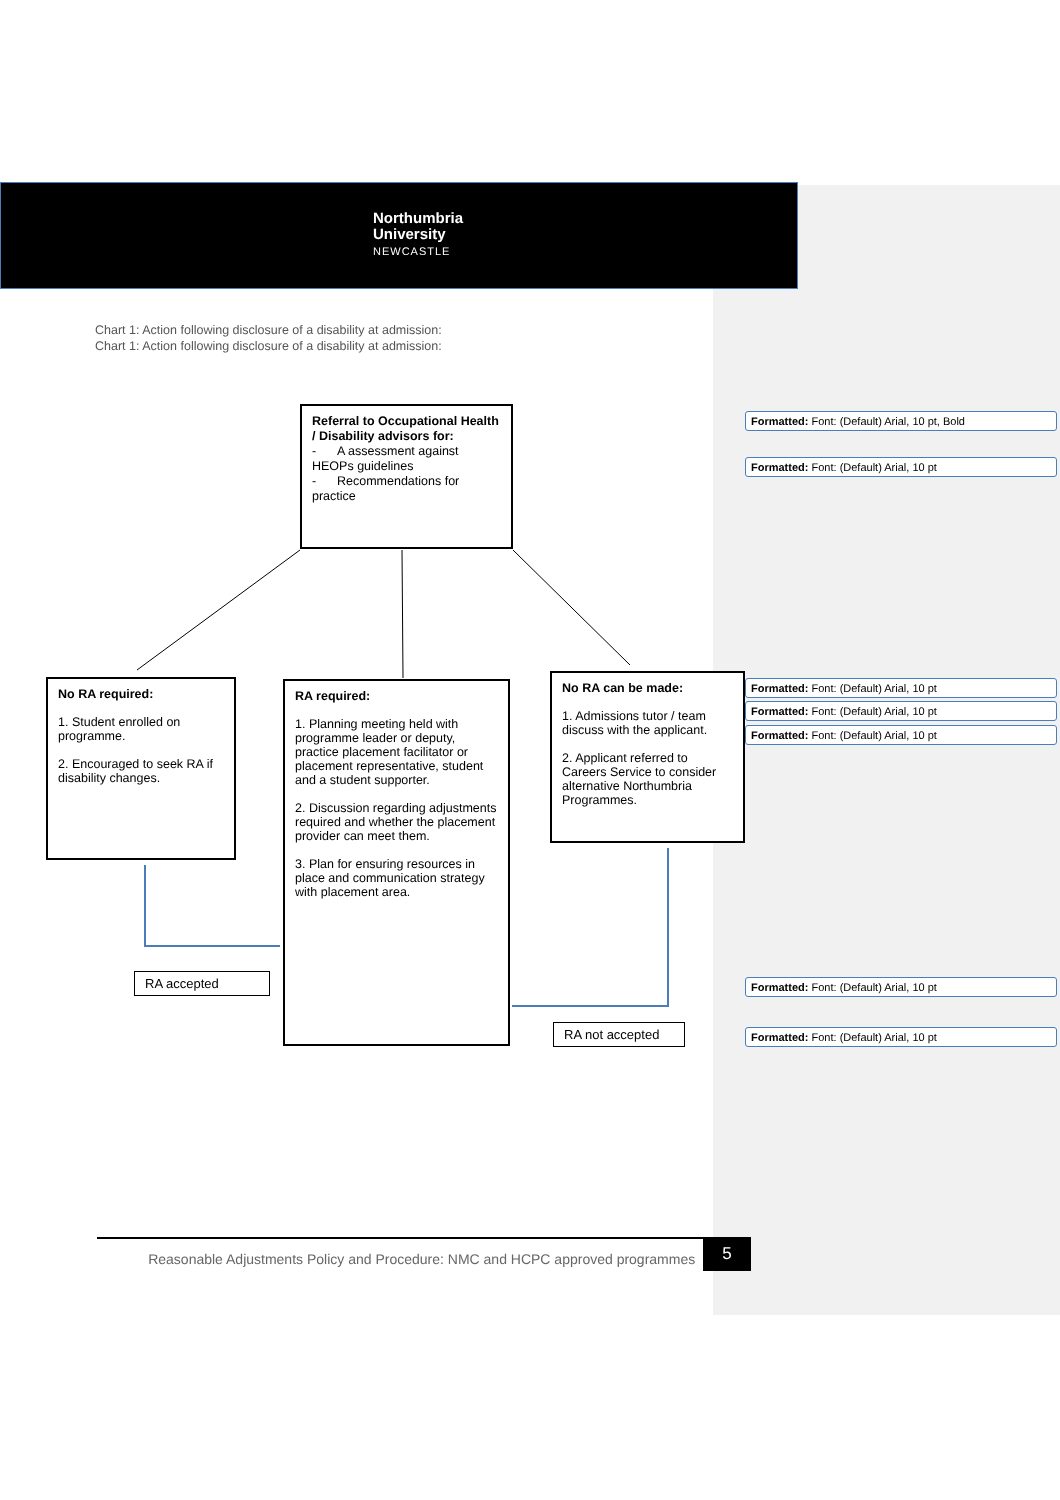Northumbria
University
NEWCASTLE
Chart 1: Action following disclosure of a disability at admission:
Chart 1: Action following disclosure of a disability at admission:
Referral to Occupational Health / Disability advisors for:
- A assessment against HEOPs guidelines
- Recommendations for practice
No RA required:
1. Student enrolled on programme.
2. Encouraged to seek RA if disability changes.
RA required:
1. Planning meeting held with programme leader or deputy, practice placement facilitator or placement representative, student and a student supporter.
2. Discussion regarding adjustments required and whether the placement provider can meet them.
3. Plan for ensuring resources in place and communication strategy with placement area.
No RA can be made:
1. Admissions tutor / team discuss with the applicant.
2. Applicant referred to Careers Service to consider alternative Northumbria Programmes.
RA accepted
RA not accepted
Formatted: Font: (Default) Arial, 10 pt, Bold
Formatted: Font: (Default) Arial, 10 pt
Formatted: Font: (Default) Arial, 10 pt
Formatted: Font: (Default) Arial, 10 pt
Formatted: Font: (Default) Arial, 10 pt
Formatted: Font: (Default) Arial, 10 pt
Formatted: Font: (Default) Arial, 10 pt
Reasonable Adjustments Policy and Procedure: NMC and HCPC approved programmes
5